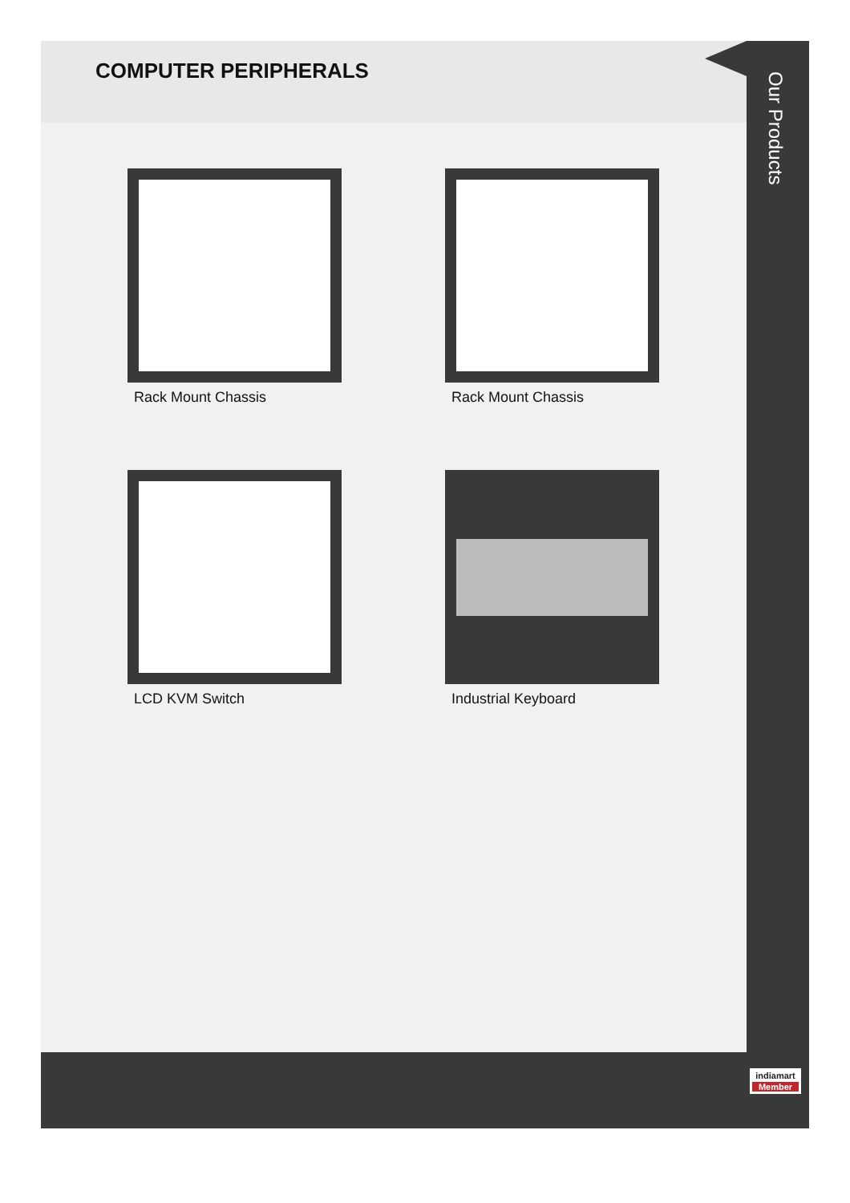COMPUTER PERIPHERALS
Our Products
Rack Mount Chassis
Rack Mount Chassis
LCD KVM Switch
Industrial Keyboard
indiamart
Member